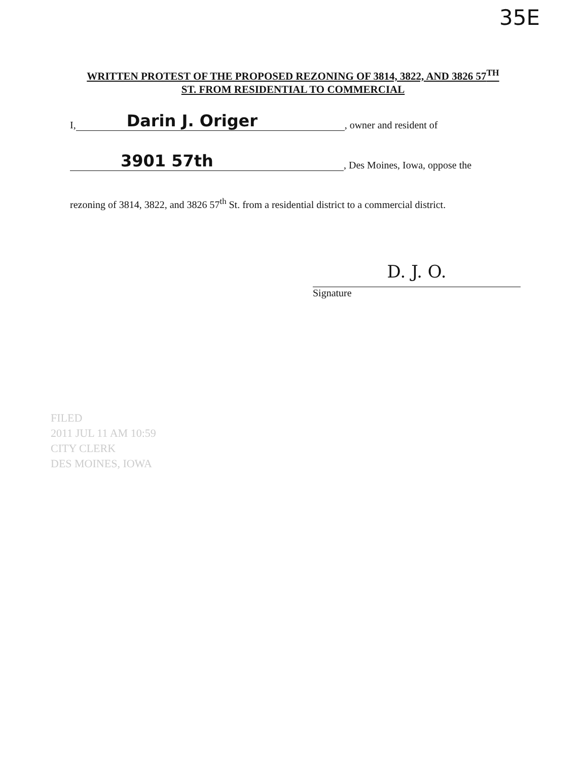35E
WRITTEN PROTEST OF THE PROPOSED REZONING OF 3814, 3822, AND 3826 57<sup>TH</sup>
ST. FROM RESIDENTIAL TO COMMERCIAL
I, Darin J. Origer, owner and resident of
3901 57th, Des Moines, Iowa, oppose the
rezoning of 3814, 3822, and 3826 57<sup>th</sup> St. from a residential district to a commercial district.
D. J. O.
Signature
FILED
2011 JUL 11 AM 10:59
CITY CLERK
DES MOINES, IOWA